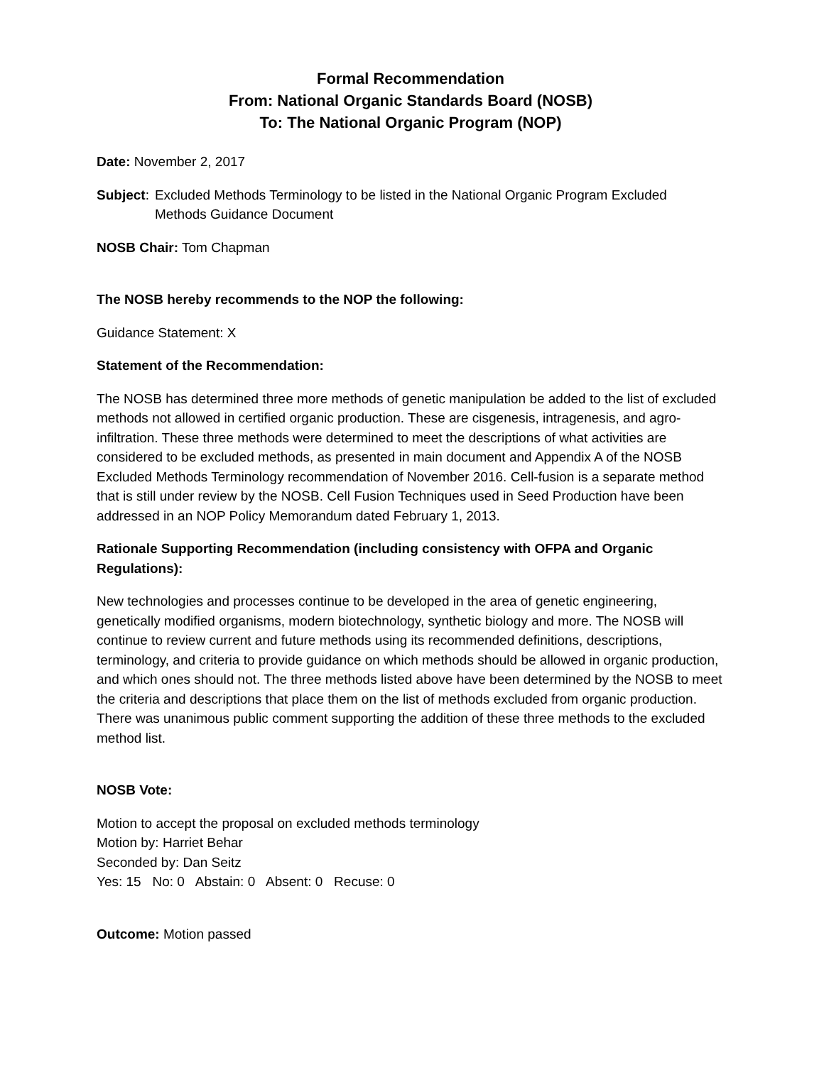Formal Recommendation
From: National Organic Standards Board (NOSB)
To: The National Organic Program (NOP)
Date: November 2, 2017
Subject: Excluded Methods Terminology to be listed in the National Organic Program Excluded
Methods Guidance Document
NOSB Chair: Tom Chapman
The NOSB hereby recommends to the NOP the following:
Guidance Statement: X
Statement of the Recommendation:
The NOSB has determined three more methods of genetic manipulation be added to the list of excluded methods not allowed in certified organic production. These are cisgenesis, intragenesis, and agro-infiltration. These three methods were determined to meet the descriptions of what activities are considered to be excluded methods, as presented in main document and Appendix A of the NOSB Excluded Methods Terminology recommendation of November 2016. Cell-fusion is a separate method that is still under review by the NOSB. Cell Fusion Techniques used in Seed Production have been addressed in an NOP Policy Memorandum dated February 1, 2013.
Rationale Supporting Recommendation (including consistency with OFPA and Organic Regulations):
New technologies and processes continue to be developed in the area of genetic engineering, genetically modified organisms, modern biotechnology, synthetic biology and more. The NOSB will continue to review current and future methods using its recommended definitions, descriptions, terminology, and criteria to provide guidance on which methods should be allowed in organic production, and which ones should not. The three methods listed above have been determined by the NOSB to meet the criteria and descriptions that place them on the list of methods excluded from organic production. There was unanimous public comment supporting the addition of these three methods to the excluded method list.
NOSB Vote:
Motion to accept the proposal on excluded methods terminology
Motion by: Harriet Behar
Seconded by: Dan Seitz
Yes: 15 No: 0 Abstain: 0 Absent: 0 Recuse: 0
Outcome: Motion passed